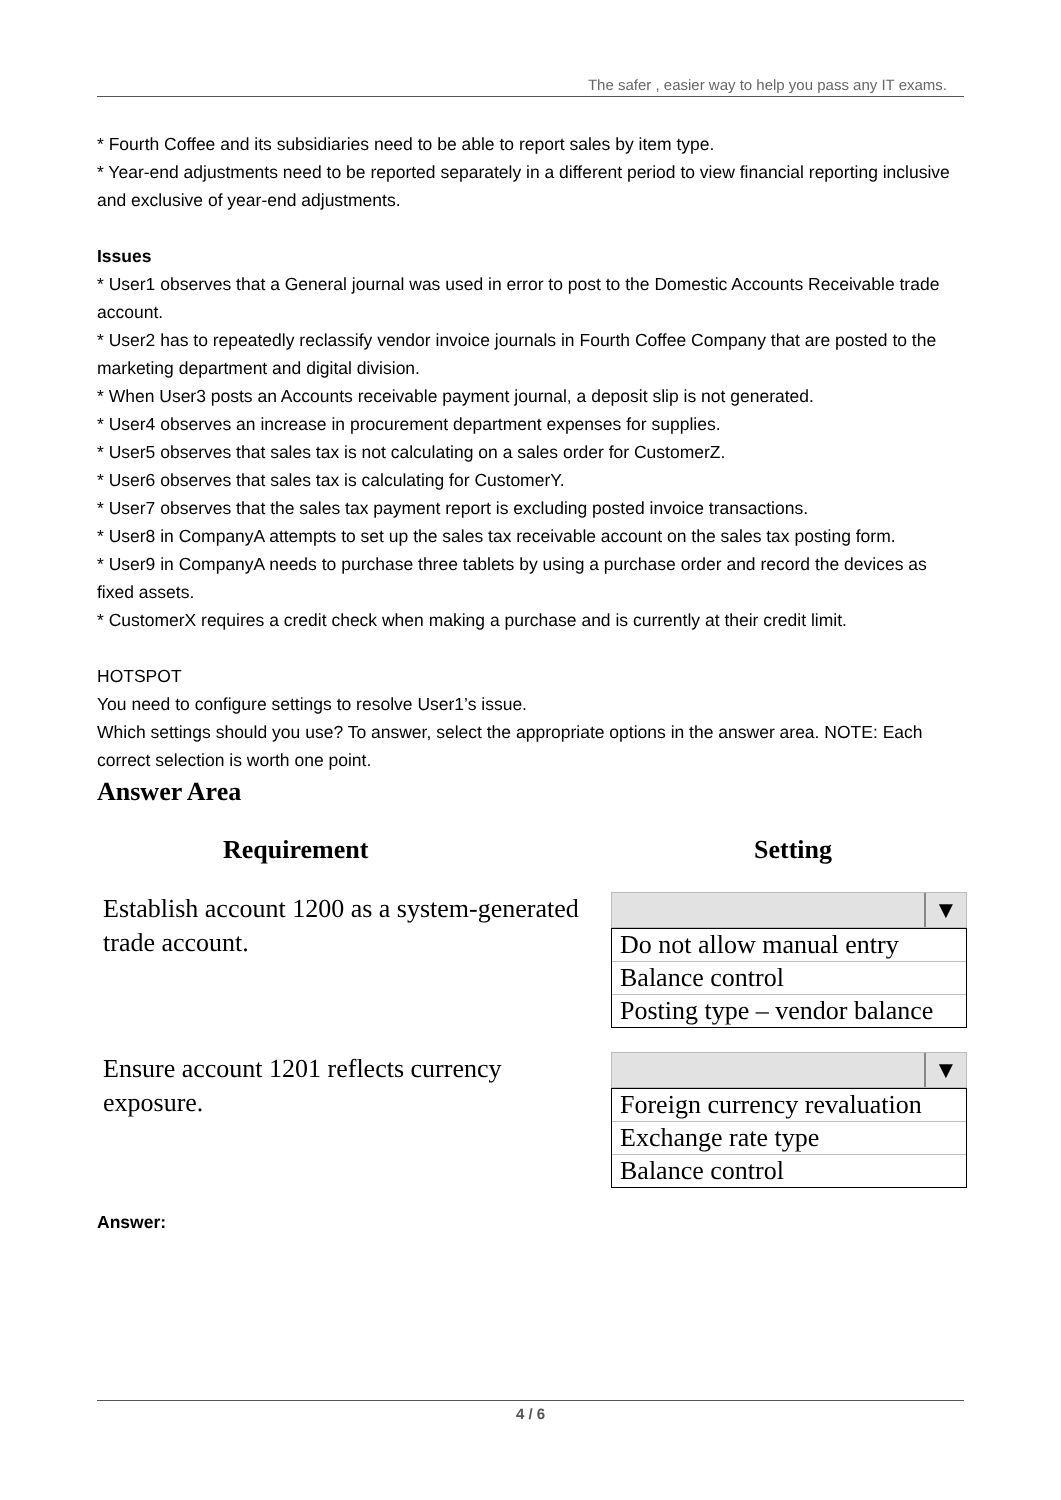The safer , easier way to help you pass any IT exams.
* Fourth Coffee and its subsidiaries need to be able to report sales by item type.
* Year-end adjustments need to be reported separately in a different period to view financial reporting inclusive and exclusive of year-end adjustments.
Issues
* User1 observes that a General journal was used in error to post to the Domestic Accounts Receivable trade account.
* User2 has to repeatedly reclassify vendor invoice journals in Fourth Coffee Company that are posted to the marketing department and digital division.
* When User3 posts an Accounts receivable payment journal, a deposit slip is not generated.
* User4 observes an increase in procurement department expenses for supplies.
* User5 observes that sales tax is not calculating on a sales order for CustomerZ.
* User6 observes that sales tax is calculating for CustomerY.
* User7 observes that the sales tax payment report is excluding posted invoice transactions.
* User8 in CompanyA attempts to set up the sales tax receivable account on the sales tax posting form.
* User9 in CompanyA needs to purchase three tablets by using a purchase order and record the devices as fixed assets.
* CustomerX requires a credit check when making a purchase and is currently at their credit limit.
HOTSPOT
You need to configure settings to resolve User1’s issue.
Which settings should you use? To answer, select the appropriate options in the answer area. NOTE: Each correct selection is worth one point.
Answer Area
Requirement Setting
Establish account 1200 as a system-generated trade account.
▼
Do not allow manual entry
Balance control
Posting type – vendor balance
Ensure account 1201 reflects currency exposure.
▼
Foreign currency revaluation
Exchange rate type
Balance control
Answer:
4 / 6